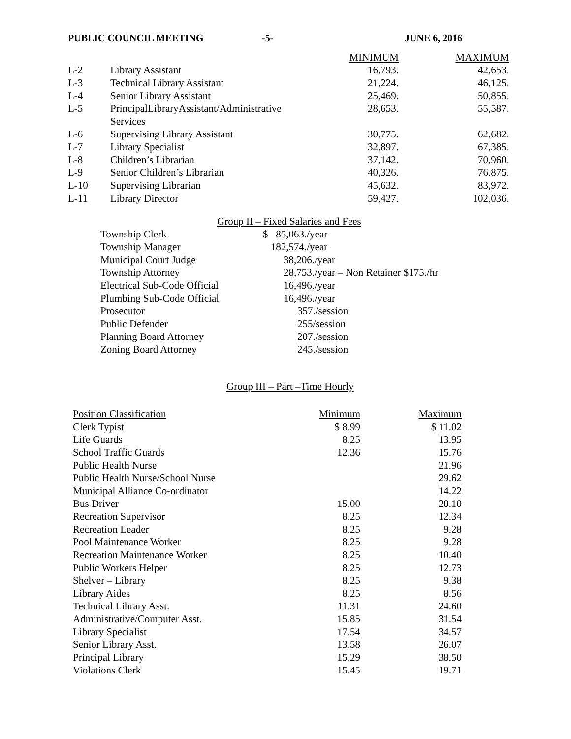PUBLIC COUNCIL MEETING -5- JUNE 6, 2016
| | | MINIMUM | MAXIMUM |
| --- | --- | --- | --- |
| L-2 | Library Assistant | 16,793. | 42,653. |
| L-3 | Technical Library Assistant | 21,224. | 46,125. |
| L-4 | Senior Library Assistant | 25,469. | 50,855. |
| L-5 | PrincipalLibraryAssistant/Administrative Services | 28,653. | 55,587. |
| L-6 | Supervising Library Assistant | 30,775. | 62,682. |
| L-7 | Library Specialist | 32,897. | 67,385. |
| L-8 | Children’s Librarian | 37,142. | 70,960. |
| L-9 | Senior Children’s Librarian | 40,326. | 76.875. |
| L-10 | Supervising Librarian | 45,632. | 83,972. |
| L-11 | Library Director | 59,427. | 102,036. |
Group II – Fixed Salaries and Fees
| Township Clerk | $ 85,063./year |
| Township Manager | 182,574./year |
| Municipal Court Judge | 38,206./year |
| Township Attorney | 28,753./year – Non Retainer $175./hr |
| Electrical Sub-Code Official | 16,496./year |
| Plumbing Sub-Code Official | 16,496./year |
| Prosecutor | 357./session |
| Public Defender | 255/session |
| Planning Board Attorney | 207./session |
| Zoning Board Attorney | 245./session |
Group III – Part –Time Hourly
| Position Classification | Minimum | Maximum |
| --- | --- | --- |
| Clerk Typist | $ 8.99 | $ 11.02 |
| Life Guards | 8.25 | 13.95 |
| School Traffic Guards | 12.36 | 15.76 |
| Public Health Nurse | | 21.96 |
| Public Health Nurse/School Nurse | | 29.62 |
| Municipal Alliance Co-ordinator | | 14.22 |
| Bus Driver | 15.00 | 20.10 |
| Recreation Supervisor | 8.25 | 12.34 |
| Recreation Leader | 8.25 | 9.28 |
| Pool Maintenance Worker | 8.25 | 9.28 |
| Recreation Maintenance Worker | 8.25 | 10.40 |
| Public Workers Helper | 8.25 | 12.73 |
| Shelver – Library | 8.25 | 9.38 |
| Library Aides | 8.25 | 8.56 |
| Technical Library Asst. | 11.31 | 24.60 |
| Administrative/Computer Asst. | 15.85 | 31.54 |
| Library Specialist | 17.54 | 34.57 |
| Senior Library Asst. | 13.58 | 26.07 |
| Principal Library | 15.29 | 38.50 |
| Violations Clerk | 15.45 | 19.71 |